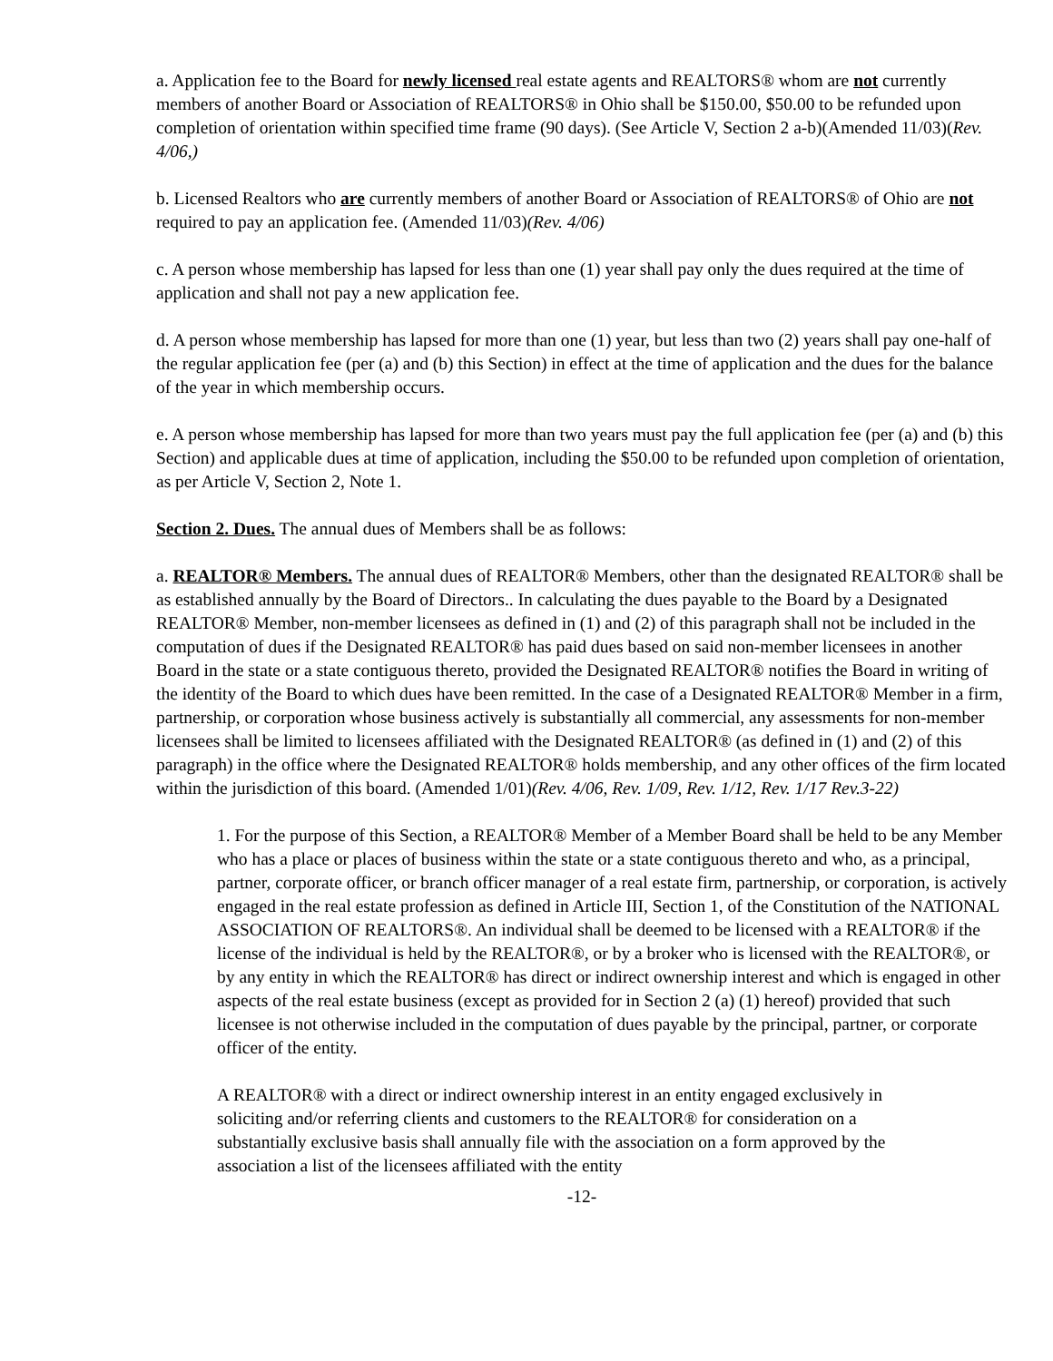a. Application fee to the Board for newly licensed real estate agents and REALTORS® whom are not currently members of another Board or Association of REALTORS® in Ohio shall be $150.00, $50.00 to be refunded upon completion of orientation within specified time frame (90 days). (See Article V, Section 2 a-b)(Amended 11/03)(Rev. 4/06,)
b. Licensed Realtors who are currently members of another Board or Association of REALTORS® of Ohio are not required to pay an application fee. (Amended 11/03)(Rev. 4/06)
c. A person whose membership has lapsed for less than one (1) year shall pay only the dues required at the time of application and shall not pay a new application fee.
d. A person whose membership has lapsed for more than one (1) year, but less than two (2) years shall pay one-half of the regular application fee (per (a) and (b) this Section) in effect at the time of application and the dues for the balance of the year in which membership occurs.
e. A person whose membership has lapsed for more than two years must pay the full application fee (per (a) and (b) this Section) and applicable dues at time of application, including the $50.00 to be refunded upon completion of orientation, as per Article V, Section 2, Note 1.
Section 2. Dues. The annual dues of Members shall be as follows:
a. REALTOR® Members. The annual dues of REALTOR® Members, other than the designated REALTOR® shall be as established annually by the Board of Directors.. In calculating the dues payable to the Board by a Designated REALTOR® Member, non-member licensees as defined in (1) and (2) of this paragraph shall not be included in the computation of dues if the Designated REALTOR® has paid dues based on said non-member licensees in another Board in the state or a state contiguous thereto, provided the Designated REALTOR® notifies the Board in writing of the identity of the Board to which dues have been remitted. In the case of a Designated REALTOR® Member in a firm, partnership, or corporation whose business actively is substantially all commercial, any assessments for non-member licensees shall be limited to licensees affiliated with the Designated REALTOR® (as defined in (1) and (2) of this paragraph) in the office where the Designated REALTOR® holds membership, and any other offices of the firm located within the jurisdiction of this board. (Amended 1/01)(Rev. 4/06, Rev. 1/09, Rev. 1/12, Rev. 1/17 Rev.3-22)
1. For the purpose of this Section, a REALTOR® Member of a Member Board shall be held to be any Member who has a place or places of business within the state or a state contiguous thereto and who, as a principal, partner, corporate officer, or branch officer manager of a real estate firm, partnership, or corporation, is actively engaged in the real estate profession as defined in Article III, Section 1, of the Constitution of the NATIONAL ASSOCIATION OF REALTORS®. An individual shall be deemed to be licensed with a REALTOR® if the license of the individual is held by the REALTOR®, or by a broker who is licensed with the REALTOR®, or by any entity in which the REALTOR® has direct or indirect ownership interest and which is engaged in other aspects of the real estate business (except as provided for in Section 2 (a) (1) hereof) provided that such licensee is not otherwise included in the computation of dues payable by the principal, partner, or corporate officer of the entity.
A REALTOR® with a direct or indirect ownership interest in an entity engaged exclusively in soliciting and/or referring clients and customers to the REALTOR® for consideration on a substantially exclusive basis shall annually file with the association on a form approved by the association a list of the licensees affiliated with the entity
-12-